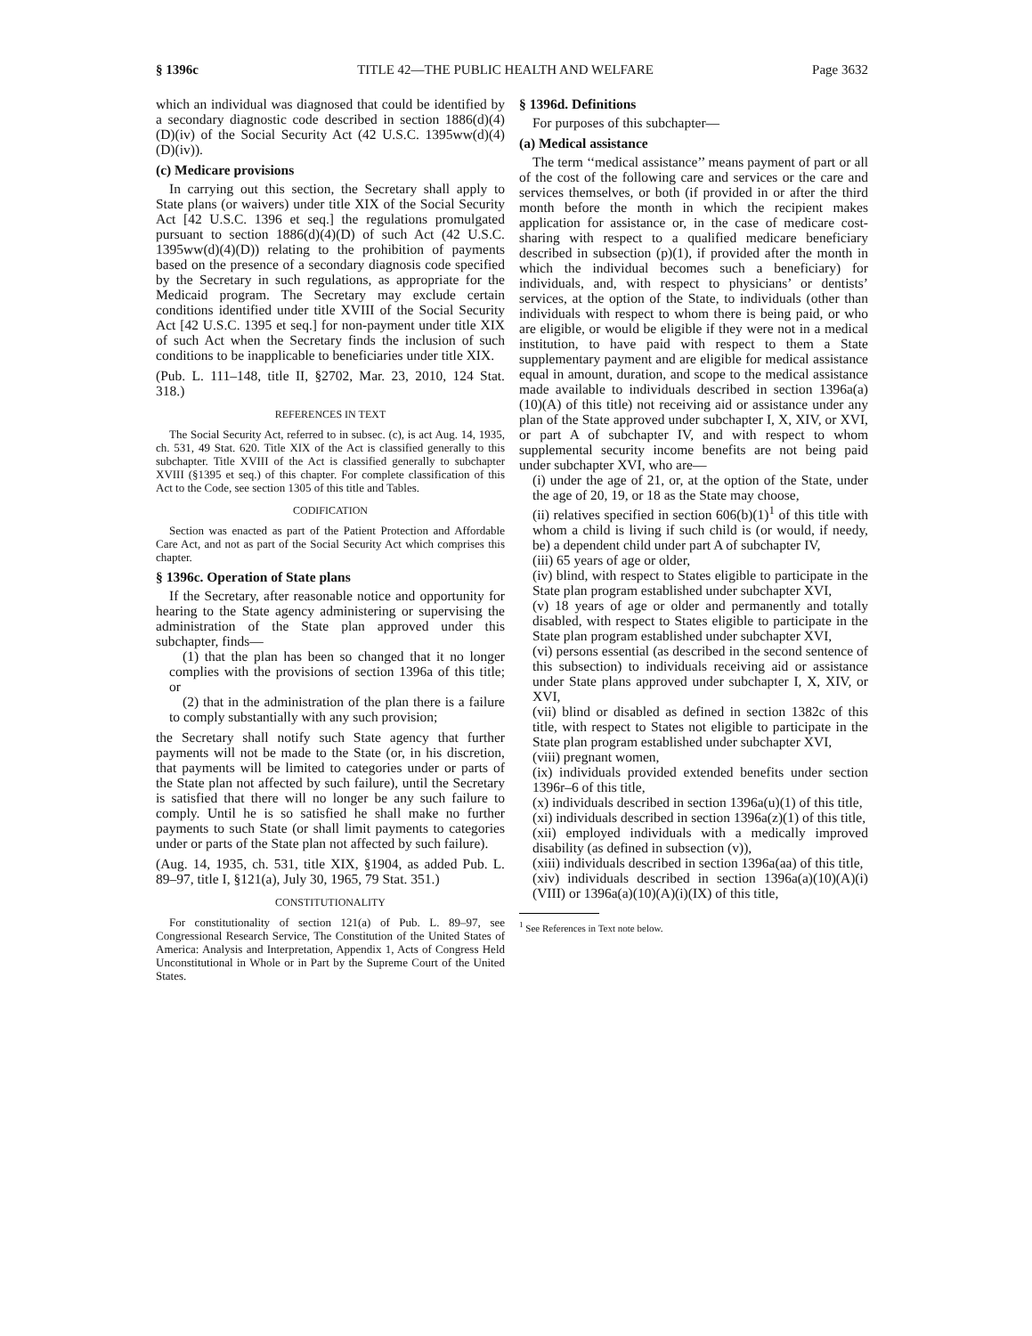§ 1396c TITLE 42—THE PUBLIC HEALTH AND WELFARE Page 3632
which an individual was diagnosed that could be identified by a secondary diagnostic code described in section 1886(d)(4)(D)(iv) of the Social Security Act (42 U.S.C. 1395ww(d)(4)(D)(iv)).
(c) Medicare provisions
In carrying out this section, the Secretary shall apply to State plans (or waivers) under title XIX of the Social Security Act [42 U.S.C. 1396 et seq.] the regulations promulgated pursuant to section 1886(d)(4)(D) of such Act (42 U.S.C. 1395ww(d)(4)(D)) relating to the prohibition of payments based on the presence of a secondary diagnosis code specified by the Secretary in such regulations, as appropriate for the Medicaid program. The Secretary may exclude certain conditions identified under title XVIII of the Social Security Act [42 U.S.C. 1395 et seq.] for non-payment under title XIX of such Act when the Secretary finds the inclusion of such conditions to be inapplicable to beneficiaries under title XIX.
(Pub. L. 111–148, title II, §2702, Mar. 23, 2010, 124 Stat. 318.)
REFERENCES IN TEXT
The Social Security Act, referred to in subsec. (c), is act Aug. 14, 1935, ch. 531, 49 Stat. 620. Title XIX of the Act is classified generally to this subchapter. Title XVIII of the Act is classified generally to subchapter XVIII (§1395 et seq.) of this chapter. For complete classification of this Act to the Code, see section 1305 of this title and Tables.
CODIFICATION
Section was enacted as part of the Patient Protection and Affordable Care Act, and not as part of the Social Security Act which comprises this chapter.
§ 1396c. Operation of State plans
If the Secretary, after reasonable notice and opportunity for hearing to the State agency administering or supervising the administration of the State plan approved under this subchapter, finds—
(1) that the plan has been so changed that it no longer complies with the provisions of section 1396a of this title; or
(2) that in the administration of the plan there is a failure to comply substantially with any such provision;
the Secretary shall notify such State agency that further payments will not be made to the State (or, in his discretion, that payments will be limited to categories under or parts of the State plan not affected by such failure), until the Secretary is satisfied that there will no longer be any such failure to comply. Until he is so satisfied he shall make no further payments to such State (or shall limit payments to categories under or parts of the State plan not affected by such failure).
(Aug. 14, 1935, ch. 531, title XIX, §1904, as added Pub. L. 89–97, title I, §121(a), July 30, 1965, 79 Stat. 351.)
CONSTITUTIONALITY
For constitutionality of section 121(a) of Pub. L. 89–97, see Congressional Research Service, The Constitution of the United States of America: Analysis and Interpretation, Appendix 1, Acts of Congress Held Unconstitutional in Whole or in Part by the Supreme Court of the United States.
§ 1396d. Definitions
For purposes of this subchapter—
(a) Medical assistance
The term ‘‘medical assistance’’ means payment of part or all of the cost of the following care and services or the care and services themselves, or both (if provided in or after the third month before the month in which the recipient makes application for assistance or, in the case of medicare cost-sharing with respect to a qualified medicare beneficiary described in subsection (p)(1), if provided after the month in which the individual becomes such a beneficiary) for individuals, and, with respect to physicians’ or dentists’ services, at the option of the State, to individuals (other than individuals with respect to whom there is being paid, or who are eligible, or would be eligible if they were not in a medical institution, to have paid with respect to them a State supplementary payment and are eligible for medical assistance equal in amount, duration, and scope to the medical assistance made available to individuals described in section 1396a(a)(10)(A) of this title) not receiving aid or assistance under any plan of the State approved under subchapter I, X, XIV, or XVI, or part A of subchapter IV, and with respect to whom supplemental security income benefits are not being paid under subchapter XVI, who are—
(i) under the age of 21, or, at the option of the State, under the age of 20, 19, or 18 as the State may choose,
(ii) relatives specified in section 606(b)(1)<sup>1</sup> of this title with whom a child is living if such child is (or would, if needy, be) a dependent child under part A of subchapter IV,
(iii) 65 years of age or older,
(iv) blind, with respect to States eligible to participate in the State plan program established under subchapter XVI,
(v) 18 years of age or older and permanently and totally disabled, with respect to States eligible to participate in the State plan program established under subchapter XVI,
(vi) persons essential (as described in the second sentence of this subsection) to individuals receiving aid or assistance under State plans approved under subchapter I, X, XIV, or XVI,
(vii) blind or disabled as defined in section 1382c of this title, with respect to States not eligible to participate in the State plan program established under subchapter XVI,
(viii) pregnant women,
(ix) individuals provided extended benefits under section 1396r–6 of this title,
(x) individuals described in section 1396a(u)(1) of this title,
(xi) individuals described in section 1396a(z)(1) of this title,
(xii) employed individuals with a medically improved disability (as defined in subsection (v)),
(xiii) individuals described in section 1396a(aa) of this title,
(xiv) individuals described in section 1396a(a)(10)(A)(i)(VIII) or 1396a(a)(10)(A)(i)(IX) of this title,
<sup>1</sup> See References in Text note below.